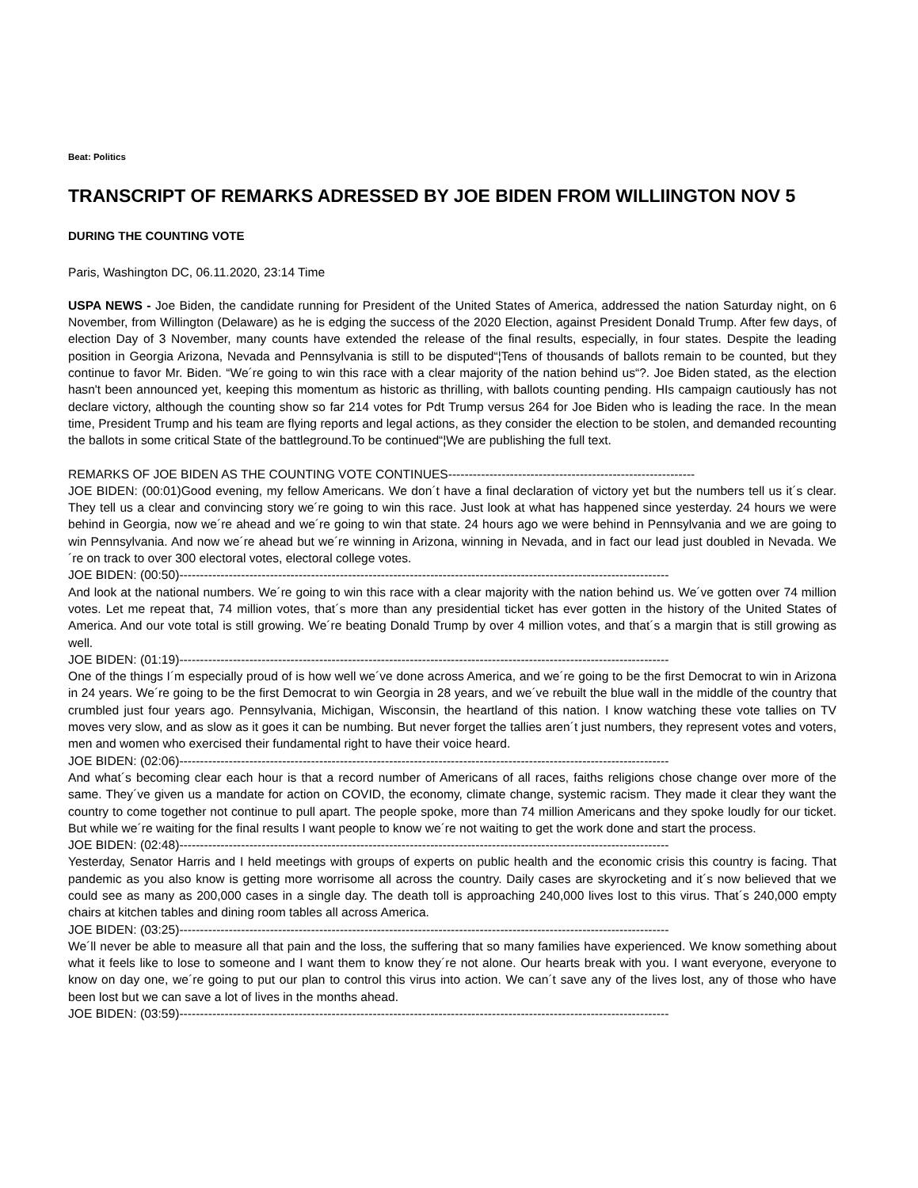Beat: Politics
TRANSCRIPT OF REMARKS ADRESSED BY JOE BIDEN FROM WILLIINGTON NOV 5
DURING THE COUNTING VOTE
Paris, Washington DC, 06.11.2020, 23:14 Time
USPA NEWS - Joe Biden, the candidate running for President of the United States of America, addressed the nation Saturday night, on 6 November, from Willington (Delaware) as he is edging the success of the 2020 Election, against President Donald Trump. After few days, of election Day of 3 November, many counts have extended the release of the final results, especially, in four states. Despite the leading position in Georgia Arizona, Nevada and Pennsylvania is still to be disputed“¦Tens of thousands of ballots remain to be counted, but they continue to favor Mr. Biden. “We´re going to win this race with a clear majority of the nation behind us“?. Joe Biden stated, as the election hasn't been announced yet, keeping this momentum as historic as thrilling, with ballots counting pending. HIs campaign cautiously has not declare victory, although the counting show so far 214 votes for Pdt Trump versus 264 for Joe Biden who is leading the race. In the mean time, President Trump and his team are flying reports and legal actions, as they consider the election to be stolen, and demanded recounting the ballots in some critical State of the battleground.To be continued“¦We are publishing the full text.
REMARKS OF JOE BIDEN AS THE COUNTING VOTE CONTINUES------------------------------------------------------------
JOE BIDEN: (00:01)Good evening, my fellow Americans. We don´t have a final declaration of victory yet but the numbers tell us it´s clear. They tell us a clear and convincing story we´re going to win this race. Just look at what has happened since yesterday. 24 hours we were behind in Georgia, now we´re ahead and we´re going to win that state. 24 hours ago we were behind in Pennsylvania and we are going to win Pennsylvania. And now we´re ahead but we´re winning in Arizona, winning in Nevada, and in fact our lead just doubled in Nevada. We´re on track to over 300 electoral votes, electoral college votes.
JOE BIDEN: (00:50)-----------------------------------------------------------------------------------------------------------------------
And look at the national numbers. We´re going to win this race with a clear majority with the nation behind us. We´ve gotten over 74 million votes. Let me repeat that, 74 million votes, that´s more than any presidential ticket has ever gotten in the history of the United States of America. And our vote total is still growing. We´re beating Donald Trump by over 4 million votes, and that´s a margin that is still growing as well.
JOE BIDEN: (01:19)-----------------------------------------------------------------------------------------------------------------------
One of the things I´m especially proud of is how well we´ve done across America, and we´re going to be the first Democrat to win in Arizona in 24 years. We´re going to be the first Democrat to win Georgia in 28 years, and we´ve rebuilt the blue wall in the middle of the country that crumbled just four years ago. Pennsylvania, Michigan, Wisconsin, the heartland of this nation. I know watching these vote tallies on TV moves very slow, and as slow as it goes it can be numbing. But never forget the tallies aren´t just numbers, they represent votes and voters, men and women who exercised their fundamental right to have their voice heard.
JOE BIDEN: (02:06)-----------------------------------------------------------------------------------------------------------------------
And what´s becoming clear each hour is that a record number of Americans of all races, faiths religions chose change over more of the same. They´ve given us a mandate for action on COVID, the economy, climate change, systemic racism. They made it clear they want the country to come together not continue to pull apart. The people spoke, more than 74 million Americans and they spoke loudly for our ticket. But while we´re waiting for the final results I want people to know we´re not waiting to get the work done and start the process.
JOE BIDEN: (02:48)-----------------------------------------------------------------------------------------------------------------------
Yesterday, Senator Harris and I held meetings with groups of experts on public health and the economic crisis this country is facing. That pandemic as you also know is getting more worrisome all across the country. Daily cases are skyrocketing and it´s now believed that we could see as many as 200,000 cases in a single day. The death toll is approaching 240,000 lives lost to this virus. That´s 240,000 empty chairs at kitchen tables and dining room tables all across America.
JOE BIDEN: (03:25)-----------------------------------------------------------------------------------------------------------------------
We´ll never be able to measure all that pain and the loss, the suffering that so many families have experienced. We know something about what it feels like to lose to someone and I want them to know they´re not alone. Our hearts break with you. I want everyone, everyone to know on day one, we´re going to put our plan to control this virus into action. We can´t save any of the lives lost, any of those who have been lost but we can save a lot of lives in the months ahead.
JOE BIDEN: (03:59)-----------------------------------------------------------------------------------------------------------------------